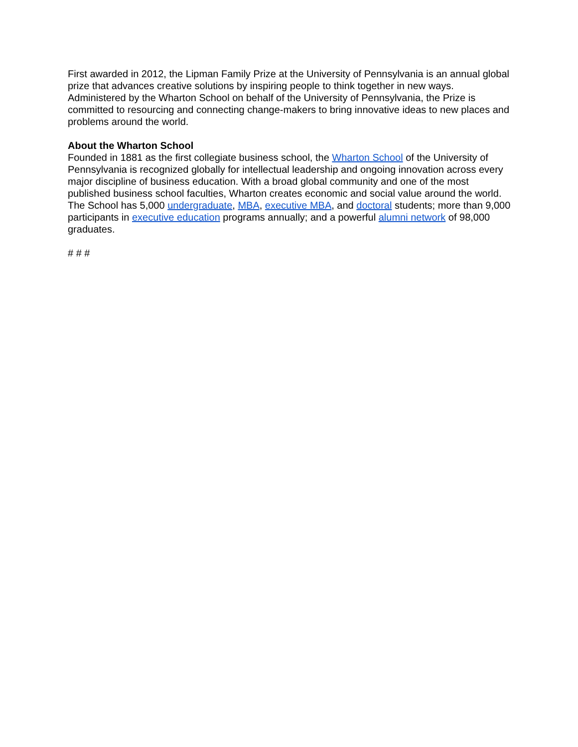First awarded in 2012, the Lipman Family Prize at the University of Pennsylvania is an annual global prize that advances creative solutions by inspiring people to think together in new ways. Administered by the Wharton School on behalf of the University of Pennsylvania, the Prize is committed to resourcing and connecting change-makers to bring innovative ideas to new places and problems around the world.
About the Wharton School
Founded in 1881 as the first collegiate business school, the Wharton School of the University of Pennsylvania is recognized globally for intellectual leadership and ongoing innovation across every major discipline of business education. With a broad global community and one of the most published business school faculties, Wharton creates economic and social value around the world. The School has 5,000 undergraduate, MBA, executive MBA, and doctoral students; more than 9,000 participants in executive education programs annually; and a powerful alumni network of 98,000 graduates.
# # #